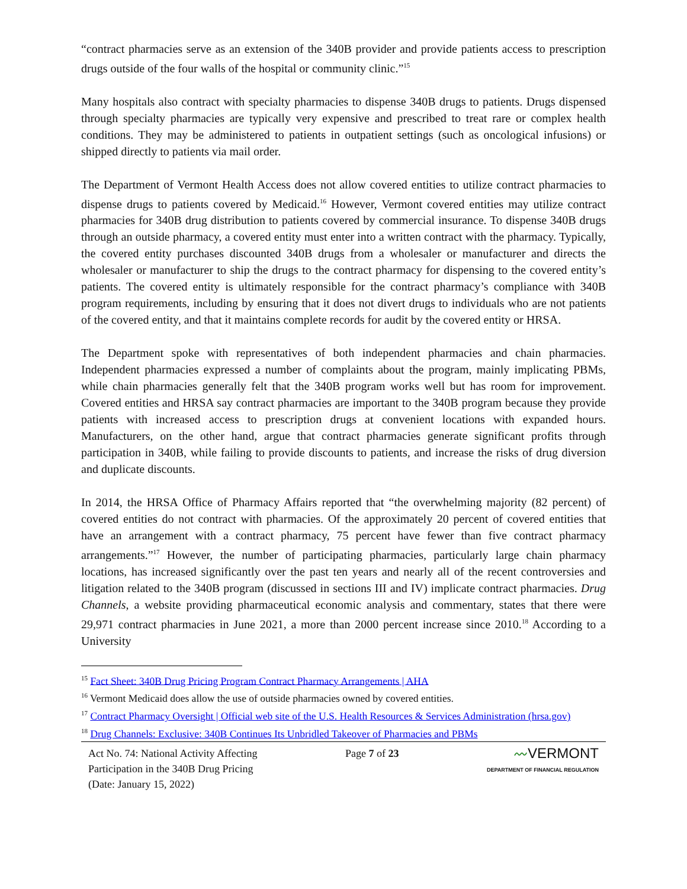“contract pharmacies serve as an extension of the 340B provider and provide patients access to prescription drugs outside of the four walls of the hospital or community clinic.”<sup>15</sup>
Many hospitals also contract with specialty pharmacies to dispense 340B drugs to patients. Drugs dispensed through specialty pharmacies are typically very expensive and prescribed to treat rare or complex health conditions. They may be administered to patients in outpatient settings (such as oncological infusions) or shipped directly to patients via mail order.
The Department of Vermont Health Access does not allow covered entities to utilize contract pharmacies to dispense drugs to patients covered by Medicaid.<sup>16</sup> However, Vermont covered entities may utilize contract pharmacies for 340B drug distribution to patients covered by commercial insurance. To dispense 340B drugs through an outside pharmacy, a covered entity must enter into a written contract with the pharmacy. Typically, the covered entity purchases discounted 340B drugs from a wholesaler or manufacturer and directs the wholesaler or manufacturer to ship the drugs to the contract pharmacy for dispensing to the covered entity’s patients. The covered entity is ultimately responsible for the contract pharmacy’s compliance with 340B program requirements, including by ensuring that it does not divert drugs to individuals who are not patients of the covered entity, and that it maintains complete records for audit by the covered entity or HRSA.
The Department spoke with representatives of both independent pharmacies and chain pharmacies. Independent pharmacies expressed a number of complaints about the program, mainly implicating PBMs, while chain pharmacies generally felt that the 340B program works well but has room for improvement. Covered entities and HRSA say contract pharmacies are important to the 340B program because they provide patients with increased access to prescription drugs at convenient locations with expanded hours. Manufacturers, on the other hand, argue that contract pharmacies generate significant profits through participation in 340B, while failing to provide discounts to patients, and increase the risks of drug diversion and duplicate discounts.
In 2014, the HRSA Office of Pharmacy Affairs reported that “the overwhelming majority (82 percent) of covered entities do not contract with pharmacies. Of the approximately 20 percent of covered entities that have an arrangement with a contract pharmacy, 75 percent have fewer than five contract pharmacy arrangements.”<sup>17</sup> However, the number of participating pharmacies, particularly large chain pharmacy locations, has increased significantly over the past ten years and nearly all of the recent controversies and litigation related to the 340B program (discussed in sections III and IV) implicate contract pharmacies. Drug Channels, a website providing pharmaceutical economic analysis and commentary, states that there were 29,971 contract pharmacies in June 2021, a more than 2000 percent increase since 2010.<sup>18</sup> According to a University
<sup>15</sup> Fact Sheet: 340B Drug Pricing Program Contract Pharmacy Arrangements | AHA
<sup>16</sup> Vermont Medicaid does allow the use of outside pharmacies owned by covered entities.
<sup>17</sup> Contract Pharmacy Oversight | Official web site of the U.S. Health Resources & Services Administration (hrsa.gov)
<sup>18</sup> Drug Channels: Exclusive: 340B Continues Its Unbridled Takeover of Pharmacies and PBMs
Act No. 74: National Activity Affecting
Participation in the 340B Drug Pricing
(Date: January 15, 2022)
Page 7 of 23
〰VERMONT
DEPARTMENT OF FINANCIAL REGULATION